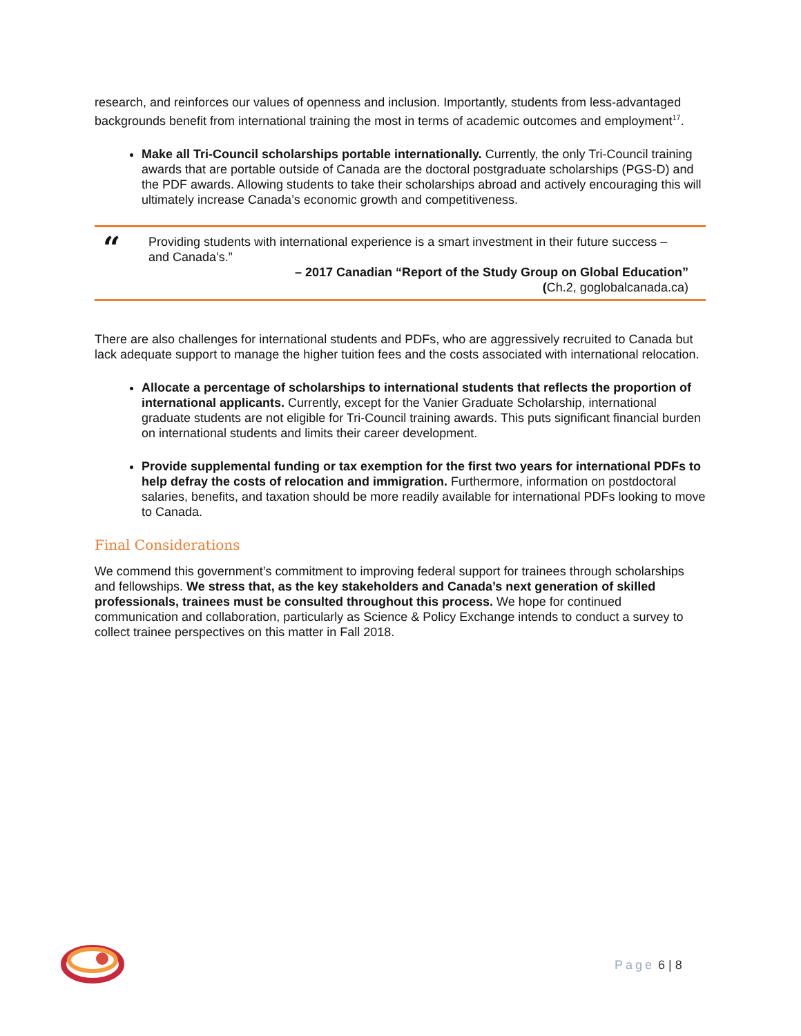research, and reinforces our values of openness and inclusion. Importantly, students from less-advantaged backgrounds benefit from international training the most in terms of academic outcomes and employment<sup>17</sup>.
Make all Tri-Council scholarships portable internationally. Currently, the only Tri-Council training awards that are portable outside of Canada are the doctoral postgraduate scholarships (PGS-D) and the PDF awards. Allowing students to take their scholarships abroad and actively encouraging this will ultimately increase Canada’s economic growth and competitiveness.
“
Providing students with international experience is a smart investment in their future success – and Canada’s.”
– 2017 Canadian “Report of the Study Group on Global Education”
(Ch.2, goglobalcanada.ca)
There are also challenges for international students and PDFs, who are aggressively recruited to Canada but lack adequate support to manage the higher tuition fees and the costs associated with international relocation.
Allocate a percentage of scholarships to international students that reflects the proportion of international applicants. Currently, except for the Vanier Graduate Scholarship, international graduate students are not eligible for Tri-Council training awards. This puts significant financial burden on international students and limits their career development.
Provide supplemental funding or tax exemption for the first two years for international PDFs to help defray the costs of relocation and immigration. Furthermore, information on postdoctoral salaries, benefits, and taxation should be more readily available for international PDFs looking to move to Canada.
Final Considerations
We commend this government’s commitment to improving federal support for trainees through scholarships and fellowships. We stress that, as the key stakeholders and Canada’s next generation of skilled professionals, trainees must be consulted throughout this process. We hope for continued communication and collaboration, particularly as Science & Policy Exchange intends to conduct a survey to collect trainee perspectives on this matter in Fall 2018.
Page 6 | 8